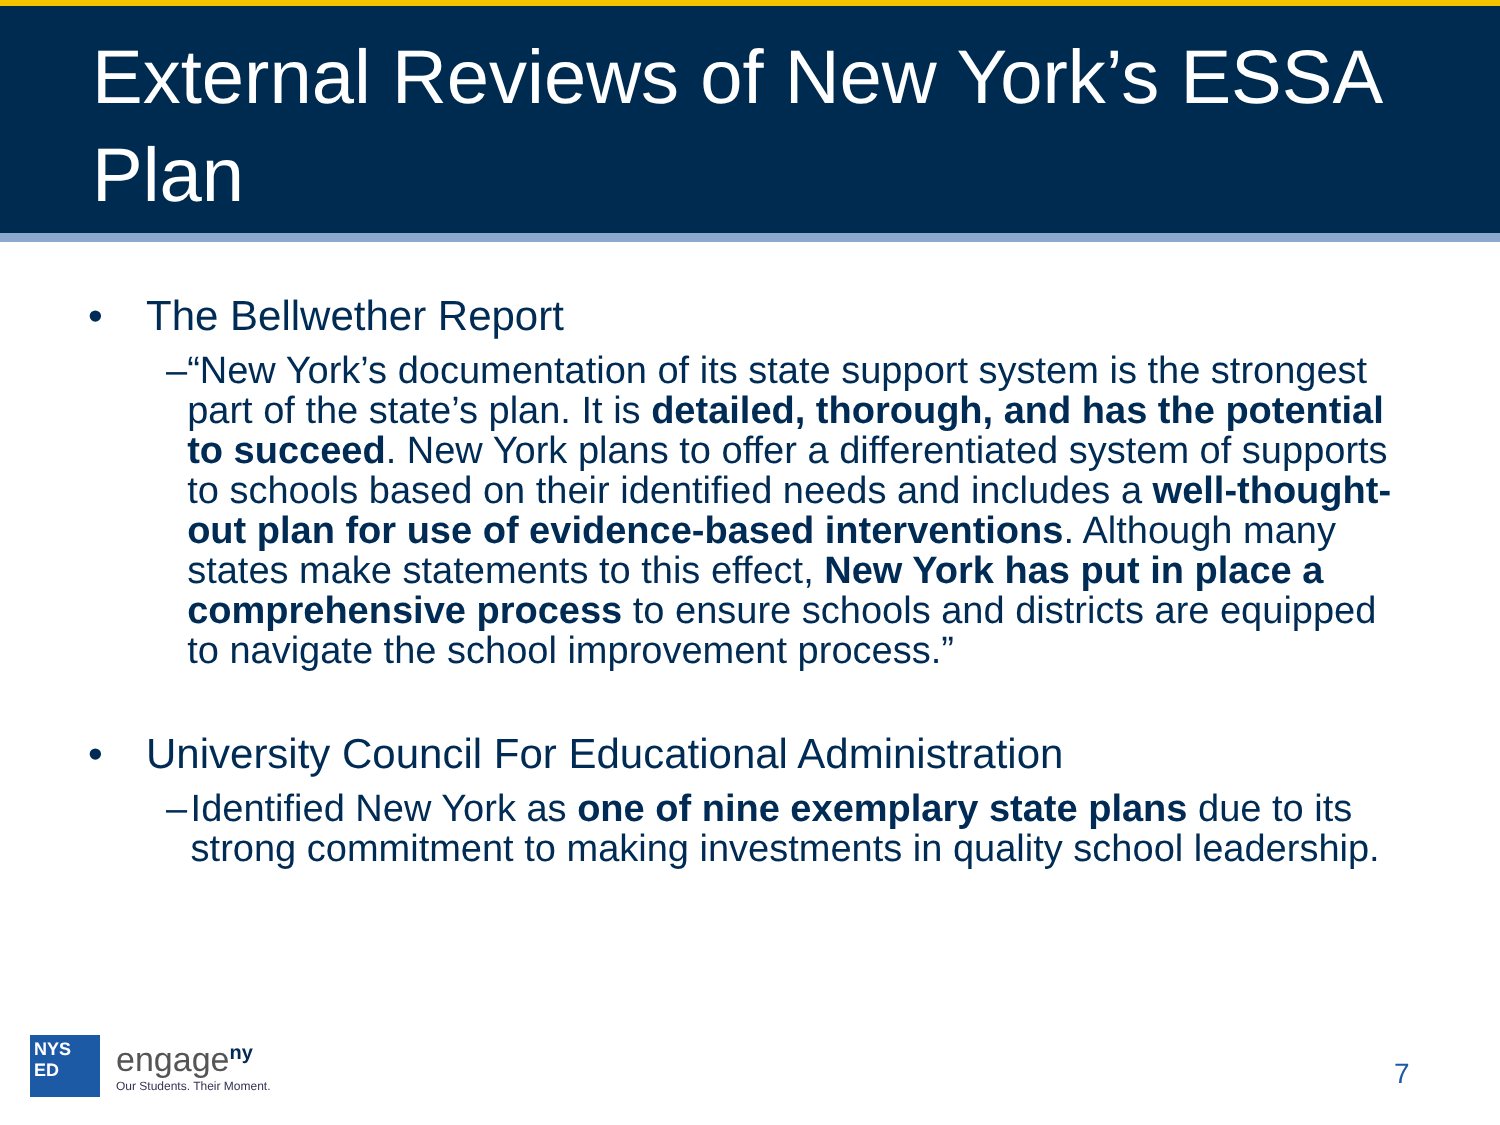External Reviews of New York’s ESSA Plan
• The Bellwether Report
– “New York’s documentation of its state support system is the strongest part of the state’s plan. It is detailed, thorough, and has the potential to succeed. New York plans to offer a differentiated system of supports to schools based on their identified needs and includes a well-thought-out plan for use of evidence-based interventions. Although many states make statements to this effect, New York has put in place a comprehensive process to ensure schools and districts are equipped to navigate the school improvement process.”
• University Council For Educational Administration
– Identified New York as one of nine exemplary state plans due to its strong commitment to making investments in quality school leadership.
NYS
ED
engage<sup>ny</sup>
Our Students. Their Moment.
7